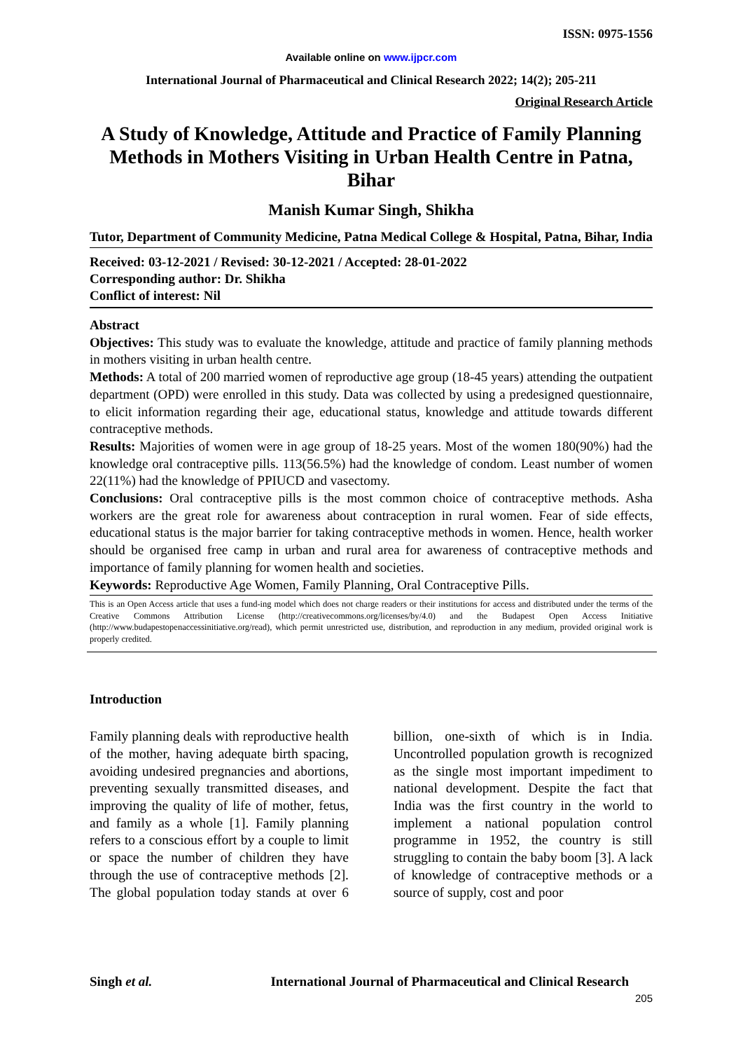ISSN: 0975-1556
Available online on www.ijpcr.com
International Journal of Pharmaceutical and Clinical Research 2022; 14(2); 205-211
Original Research Article
A Study of Knowledge, Attitude and Practice of Family Planning Methods in Mothers Visiting in Urban Health Centre in Patna, Bihar
Manish Kumar Singh, Shikha
Tutor, Department of Community Medicine, Patna Medical College & Hospital, Patna, Bihar, India
Received: 03-12-2021 / Revised: 30-12-2021 / Accepted: 28-01-2022
Corresponding author: Dr. Shikha
Conflict of interest: Nil
Abstract
Objectives: This study was to evaluate the knowledge, attitude and practice of family planning methods in mothers visiting in urban health centre.
Methods: A total of 200 married women of reproductive age group (18-45 years) attending the outpatient department (OPD) were enrolled in this study. Data was collected by using a predesigned questionnaire, to elicit information regarding their age, educational status, knowledge and attitude towards different contraceptive methods.
Results: Majorities of women were in age group of 18-25 years. Most of the women 180(90%) had the knowledge oral contraceptive pills. 113(56.5%) had the knowledge of condom. Least number of women 22(11%) had the knowledge of PPIUCD and vasectomy.
Conclusions: Oral contraceptive pills is the most common choice of contraceptive methods. Asha workers are the great role for awareness about contraception in rural women. Fear of side effects, educational status is the major barrier for taking contraceptive methods in women. Hence, health worker should be organised free camp in urban and rural area for awareness of contraceptive methods and importance of family planning for women health and societies.
Keywords: Reproductive Age Women, Family Planning, Oral Contraceptive Pills.
This is an Open Access article that uses a fund-ing model which does not charge readers or their institutions for access and distributed under the terms of the Creative Commons Attribution License (http://creativecommons.org/licenses/by/4.0) and the Budapest Open Access Initiative (http://www.budapestopenaccessinitiative.org/read), which permit unrestricted use, distribution, and reproduction in any medium, provided original work is properly credited.
Introduction
Family planning deals with reproductive health of the mother, having adequate birth spacing, avoiding undesired pregnancies and abortions, preventing sexually transmitted diseases, and improving the quality of life of mother, fetus, and family as a whole [1]. Family planning refers to a conscious effort by a couple to limit or space the number of children they have through the use of contraceptive methods [2]. The global population today stands at over 6 billion, one-sixth of which is in India. Uncontrolled population growth is recognized as the single most important impediment to national development. Despite the fact that India was the first country in the world to implement a national population control programme in 1952, the country is still struggling to contain the baby boom [3]. A lack of knowledge of contraceptive methods or a source of supply, cost and poor
Singh et al. International Journal of Pharmaceutical and Clinical Research
205